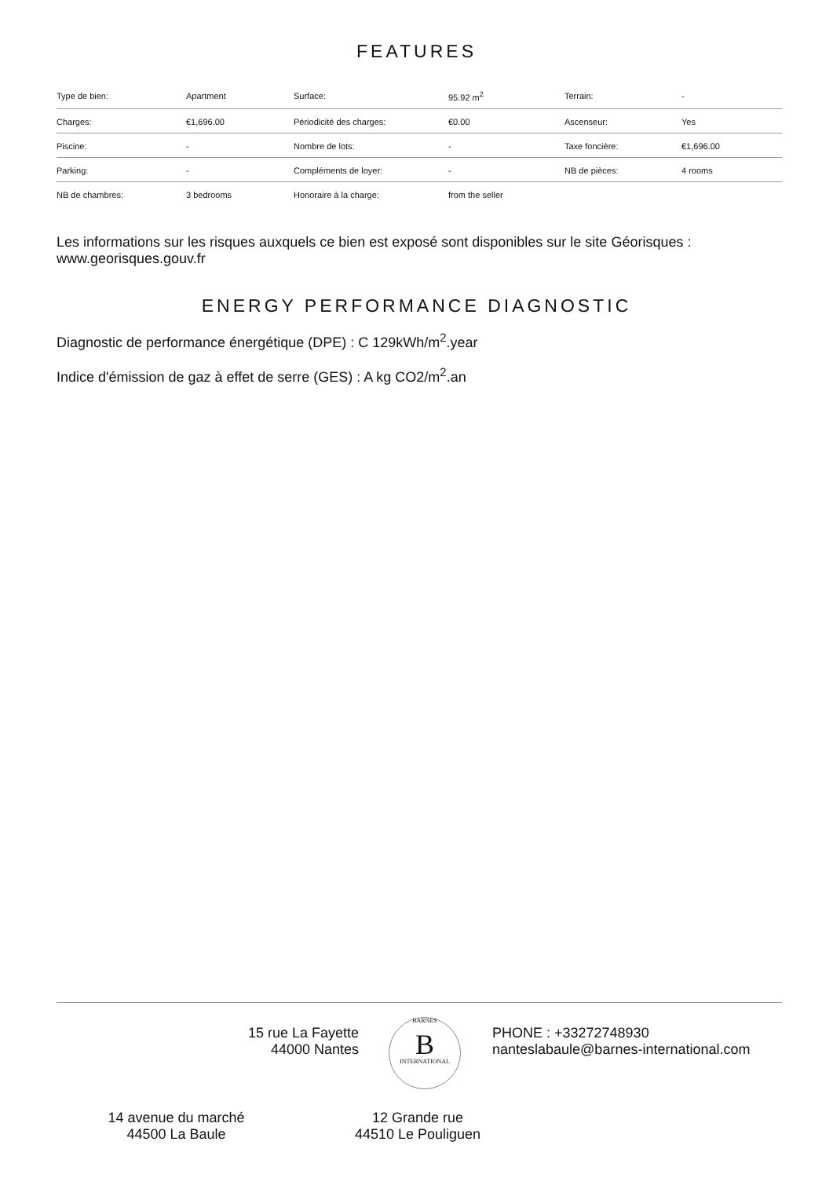FEATURES
| Type de bien: | Apartment | Surface: | 95.92 m<sup>2</sup> | Terrain: | - |
| Charges: | €1,696.00 | Périodicité des charges: | €0.00 | Ascenseur: | Yes |
| Piscine: | - | Nombre de lots: | - | Taxe foncière: | €1,696.00 |
| Parking: | - | Compléments de loyer: | - | NB de pièces: | 4 rooms |
| NB de chambres: | 3 bedrooms | Honoraire à la charge: | from the seller | | |
Les informations sur les risques auxquels ce bien est exposé sont disponibles sur le site Géorisques : www.georisques.gouv.fr
ENERGY PERFORMANCE DIAGNOSTIC
Diagnostic de performance énergétique (DPE) : C 129kWh/m<sup>2</sup>.year
Indice d'émission de gaz à effet de serre (GES) : A kg CO2/m<sup>2</sup>.an
15 rue La Fayette
44000 Nantes
BARNES
B
INTERNATIONAL
PHONE : +33272748930
nanteslabaule@barnes-international.com
14 avenue du marché
44500 La Baule
12 Grande rue
44510 Le Pouliguen